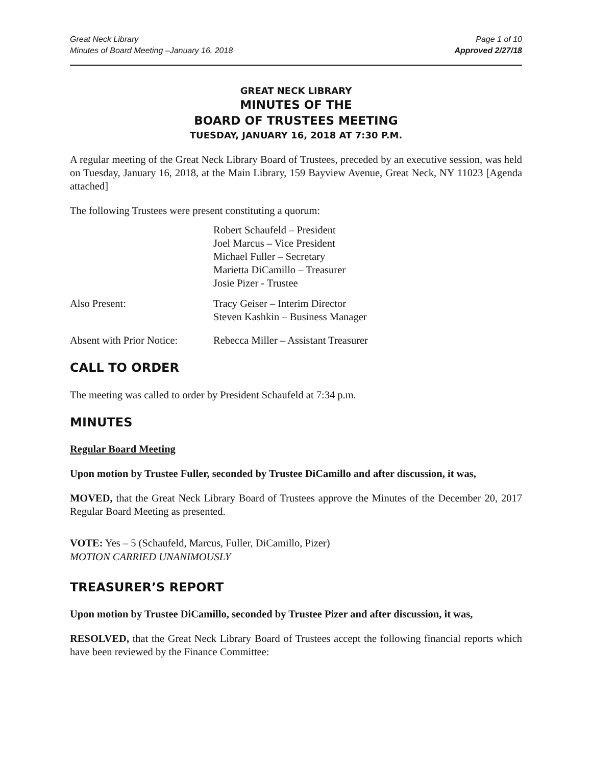Great Neck Library
Minutes of Board Meeting –January 16, 2018
Page 1 of 10
Approved 2/27/18
GREAT NECK LIBRARY
MINUTES OF THE
BOARD OF TRUSTEES MEETING
TUESDAY, JANUARY 16, 2018 AT 7:30 P.M.
A regular meeting of the Great Neck Library Board of Trustees, preceded by an executive session, was held on Tuesday, January 16, 2018, at the Main Library, 159 Bayview Avenue, Great Neck, NY 11023 [Agenda attached]
The following Trustees were present constituting a quorum:
Robert Schaufeld – President
Joel Marcus – Vice President
Michael Fuller – Secretary
Marietta DiCamillo – Treasurer
Josie Pizer - Trustee
Also Present: Tracy Geiser – Interim Director
Steven Kashkin – Business Manager
Absent with Prior Notice:
Rebecca Miller – Assistant Treasurer
CALL TO ORDER
The meeting was called to order by President Schaufeld at 7:34 p.m.
MINUTES
Regular Board Meeting
Upon motion by Trustee Fuller, seconded by Trustee DiCamillo and after discussion, it was,
MOVED, that the Great Neck Library Board of Trustees approve the Minutes of the December 20, 2017 Regular Board Meeting as presented.
VOTE: Yes – 5 (Schaufeld, Marcus, Fuller, DiCamillo, Pizer)
MOTION CARRIED UNANIMOUSLY
TREASURER’S REPORT
Upon motion by Trustee DiCamillo, seconded by Trustee Pizer and after discussion, it was,
RESOLVED, that the Great Neck Library Board of Trustees accept the following financial reports which have been reviewed by the Finance Committee: